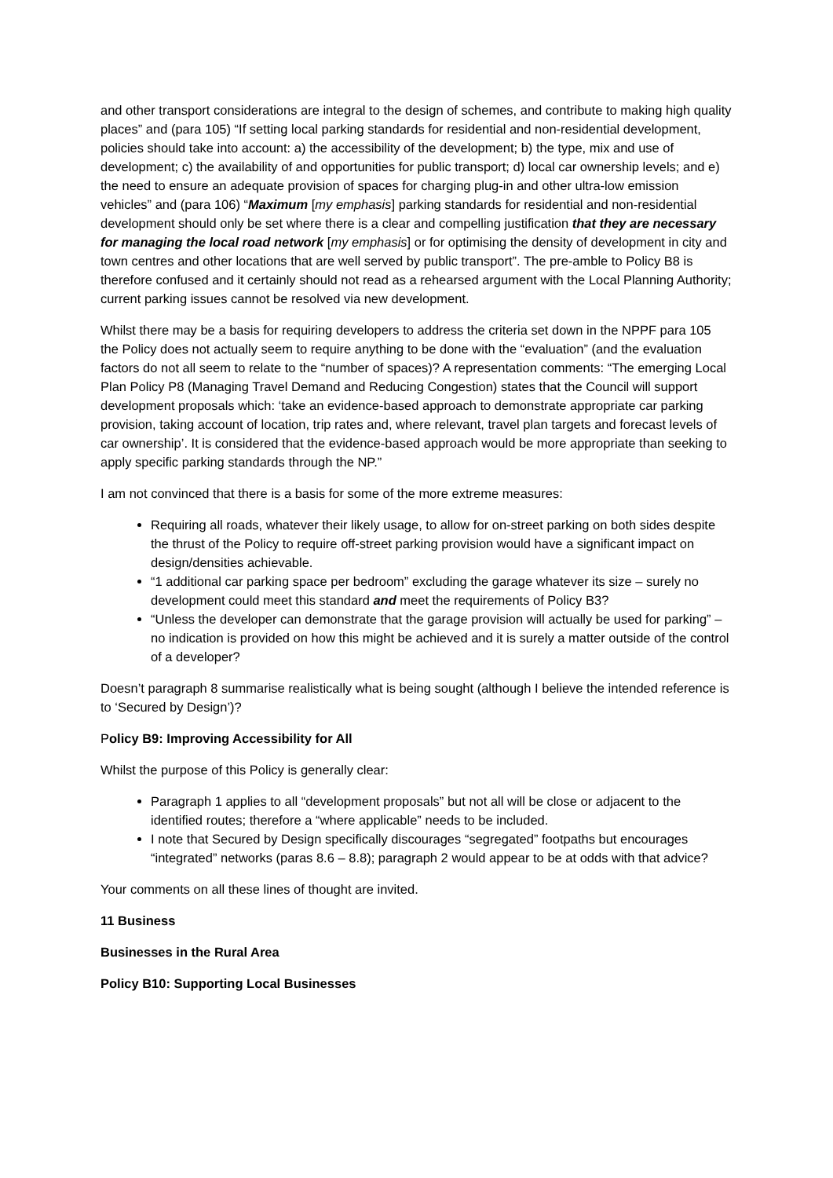and other transport considerations are integral to the design of schemes, and contribute to making high quality places” and (para 105) “If setting local parking standards for residential and non-residential development, policies should take into account: a) the accessibility of the development; b) the type, mix and use of development; c) the availability of and opportunities for public transport; d) local car ownership levels; and e) the need to ensure an adequate provision of spaces for charging plug-in and other ultra-low emission vehicles” and (para 106) “Maximum [my emphasis] parking standards for residential and non-residential development should only be set where there is a clear and compelling justification that they are necessary for managing the local road network [my emphasis] or for optimising the density of development in city and town centres and other locations that are well served by public transport”. The pre-amble to Policy B8 is therefore confused and it certainly should not read as a rehearsed argument with the Local Planning Authority; current parking issues cannot be resolved via new development.
Whilst there may be a basis for requiring developers to address the criteria set down in the NPPF para 105 the Policy does not actually seem to require anything to be done with the “evaluation” (and the evaluation factors do not all seem to relate to the “number of spaces)? A representation comments: “The emerging Local Plan Policy P8 (Managing Travel Demand and Reducing Congestion) states that the Council will support development proposals which: ‘take an evidence-based approach to demonstrate appropriate car parking provision, taking account of location, trip rates and, where relevant, travel plan targets and forecast levels of car ownership’. It is considered that the evidence-based approach would be more appropriate than seeking to apply specific parking standards through the NP.”
I am not convinced that there is a basis for some of the more extreme measures:
Requiring all roads, whatever their likely usage, to allow for on-street parking on both sides despite the thrust of the Policy to require off-street parking provision would have a significant impact on design/densities achievable.
“1 additional car parking space per bedroom” excluding the garage whatever its size – surely no development could meet this standard and meet the requirements of Policy B3?
“Unless the developer can demonstrate that the garage provision will actually be used for parking” – no indication is provided on how this might be achieved and it is surely a matter outside of the control of a developer?
Doesn’t paragraph 8 summarise realistically what is being sought (although I believe the intended reference is to ‘Secured by Design’)?
Policy B9: Improving Accessibility for All
Whilst the purpose of this Policy is generally clear:
Paragraph 1 applies to all “development proposals” but not all will be close or adjacent to the identified routes; therefore a “where applicable” needs to be included.
I note that Secured by Design specifically discourages “segregated” footpaths but encourages “integrated” networks (paras 8.6 – 8.8); paragraph 2 would appear to be at odds with that advice?
Your comments on all these lines of thought are invited.
11 Business
Businesses in the Rural Area
Policy B10: Supporting Local Businesses